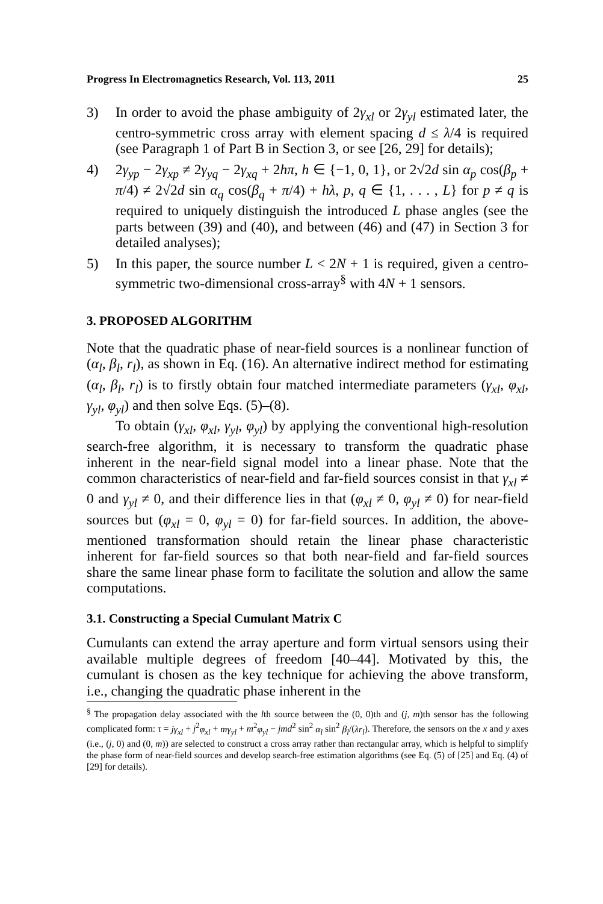Progress In Electromagnetics Research, Vol. 113, 2011 25
3) In order to avoid the phase ambiguity of 2γ<sub>xl</sub> or 2γ<sub>yl</sub> estimated later, the centro-symmetric cross array with element spacing d ≤ λ/4 is required (see Paragraph 1 of Part B in Section 3, or see [26, 29] for details);
4) 2γ<sub>yp</sub> − 2γ<sub>xp</sub> ≠ 2γ<sub>yq</sub> − 2γ<sub>xq</sub> + 2hπ, h ∈ {−1, 0, 1}, or 2√2d sin α<sub>p</sub> cos(β<sub>p</sub> + π/4) ≠ 2√2d sin α<sub>q</sub> cos(β<sub>q</sub> + π/4) + hλ, p, q ∈ {1, . . . , L} for p ≠ q is required to uniquely distinguish the introduced L phase angles (see the parts between (39) and (40), and between (46) and (47) in Section 3 for detailed analyses);
5) In this paper, the source number L < 2N + 1 is required, given a centro-symmetric two-dimensional cross-array<sup>§</sup> with 4N + 1 sensors.
3. PROPOSED ALGORITHM
Note that the quadratic phase of near-field sources is a nonlinear function of (α<sub>l</sub>, β<sub>l</sub>, r<sub>l</sub>), as shown in Eq. (16). An alternative indirect method for estimating (α<sub>l</sub>, β<sub>l</sub>, r<sub>l</sub>) is to firstly obtain four matched intermediate parameters (γ<sub>xl</sub>, φ<sub>xl</sub>, γ<sub>yl</sub>, φ<sub>yl</sub>) and then solve Eqs. (5)–(8).
To obtain (γ<sub>xl</sub>, φ<sub>xl</sub>, γ<sub>yl</sub>, φ<sub>yl</sub>) by applying the conventional high-resolution search-free algorithm, it is necessary to transform the quadratic phase inherent in the near-field signal model into a linear phase. Note that the common characteristics of near-field and far-field sources consist in that γ<sub>xl</sub> ≠ 0 and γ<sub>yl</sub> ≠ 0, and their difference lies in that (φ<sub>xl</sub> ≠ 0, φ<sub>yl</sub> ≠ 0) for near-field sources but (φ<sub>xl</sub> = 0, φ<sub>yl</sub> = 0) for far-field sources. In addition, the above-mentioned transformation should retain the linear phase characteristic inherent for far-field sources so that both near-field and far-field sources share the same linear phase form to facilitate the solution and allow the same computations.
3.1. Constructing a Special Cumulant Matrix C
Cumulants can extend the array aperture and form virtual sensors using their available multiple degrees of freedom [40–44]. Motivated by this, the cumulant is chosen as the key technique for achieving the above transform, i.e., changing the quadratic phase inherent in the
<sup>§</sup> The propagation delay associated with the lth source between the (0, 0)th and (j, m)th sensor has the following complicated form: τ = jγ<sub>xl</sub> + j<sup>2</sup>φ<sub>xl</sub> + mγ<sub>yl</sub> + m<sup>2</sup>φ<sub>yl</sub> − jmd<sup>2</sup> sin<sup>2</sup> α<sub>l</sub> sin<sup>2</sup> β<sub>l</sub>/(λr<sub>l</sub>). Therefore, the sensors on the x and y axes (i.e., (j, 0) and (0, m)) are selected to construct a cross array rather than rectangular array, which is helpful to simplify the phase form of near-field sources and develop search-free estimation algorithms (see Eq. (5) of [25] and Eq. (4) of [29] for details).